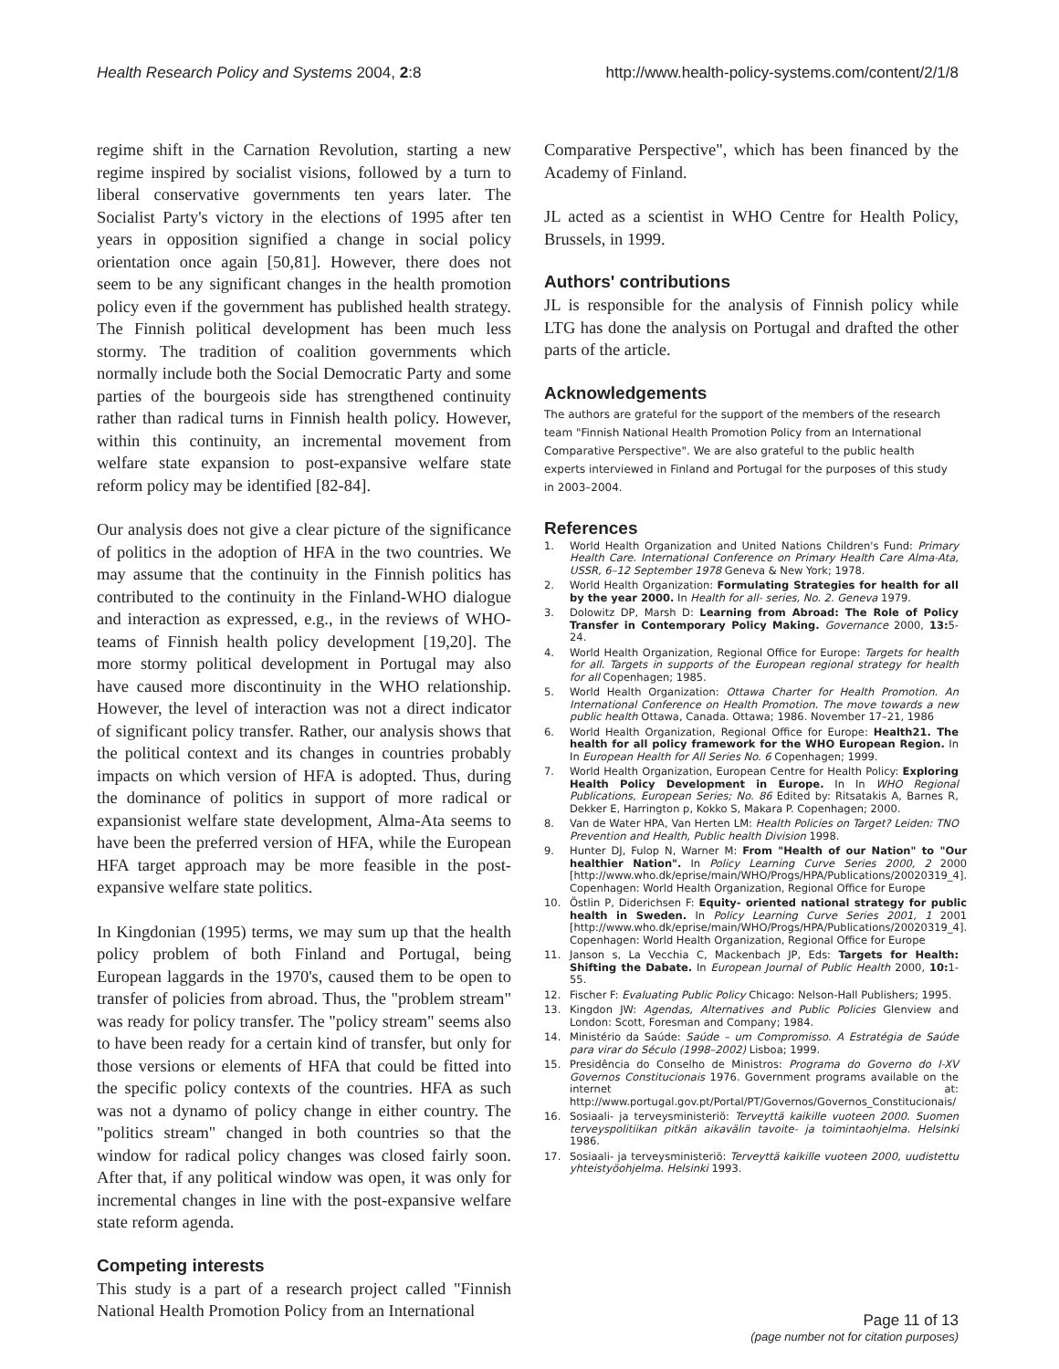Health Research Policy and Systems 2004, 2:8
http://www.health-policy-systems.com/content/2/1/8
regime shift in the Carnation Revolution, starting a new regime inspired by socialist visions, followed by a turn to liberal conservative governments ten years later. The Socialist Party's victory in the elections of 1995 after ten years in opposition signified a change in social policy orientation once again [50,81]. However, there does not seem to be any significant changes in the health promotion policy even if the government has published health strategy. The Finnish political development has been much less stormy. The tradition of coalition governments which normally include both the Social Democratic Party and some parties of the bourgeois side has strengthened continuity rather than radical turns in Finnish health policy. However, within this continuity, an incremental movement from welfare state expansion to post-expansive welfare state reform policy may be identified [82-84].
Our analysis does not give a clear picture of the significance of politics in the adoption of HFA in the two countries. We may assume that the continuity in the Finnish politics has contributed to the continuity in the Finland-WHO dialogue and interaction as expressed, e.g., in the reviews of WHO-teams of Finnish health policy development [19,20]. The more stormy political development in Portugal may also have caused more discontinuity in the WHO relationship. However, the level of interaction was not a direct indicator of significant policy transfer. Rather, our analysis shows that the political context and its changes in countries probably impacts on which version of HFA is adopted. Thus, during the dominance of politics in support of more radical or expansionist welfare state development, Alma-Ata seems to have been the preferred version of HFA, while the European HFA target approach may be more feasible in the post-expansive welfare state politics.
In Kingdonian (1995) terms, we may sum up that the health policy problem of both Finland and Portugal, being European laggards in the 1970's, caused them to be open to transfer of policies from abroad. Thus, the "problem stream" was ready for policy transfer. The "policy stream" seems also to have been ready for a certain kind of transfer, but only for those versions or elements of HFA that could be fitted into the specific policy contexts of the countries. HFA as such was not a dynamo of policy change in either country. The "politics stream" changed in both countries so that the window for radical policy changes was closed fairly soon. After that, if any political window was open, it was only for incremental changes in line with the post-expansive welfare state reform agenda.
Competing interests
This study is a part of a research project called "Finnish National Health Promotion Policy from an International
Comparative Perspective", which has been financed by the Academy of Finland.
JL acted as a scientist in WHO Centre for Health Policy, Brussels, in 1999.
Authors' contributions
JL is responsible for the analysis of Finnish policy while LTG has done the analysis on Portugal and drafted the other parts of the article.
Acknowledgements
The authors are grateful for the support of the members of the research team "Finnish National Health Promotion Policy from an International Comparative Perspective". We are also grateful to the public health experts interviewed in Finland and Portugal for the purposes of this study in 2003–2004.
References
1. World Health Organization and United Nations Children's Fund: Primary Health Care. International Conference on Primary Health Care Alma-Ata, USSR, 6–12 September 1978 Geneva & New York; 1978.
2. World Health Organization: Formulating Strategies for health for all by the year 2000. In Health for all- series, No. 2. Geneva 1979.
3. Dolowitz DP, Marsh D: Learning from Abroad: The Role of Policy Transfer in Contemporary Policy Making. Governance 2000, 13: 5-24.
4. World Health Organization, Regional Office for Europe: Targets for health for all. Targets in supports of the European regional strategy for health for all Copenhagen; 1985.
5. World Health Organization: Ottawa Charter for Health Promotion. An International Conference on Health Promotion. The move towards a new public health Ottawa, Canada. Ottawa; 1986. November 17–21, 1986
6. World Health Organization, Regional Office for Europe: Health21. The health for all policy framework for the WHO European Region. In In European Health for All Series No. 6 Copenhagen; 1999.
7. World Health Organization, European Centre for Health Policy: Exploring Health Policy Development in Europe. In In WHO Regional Publications, European Series; No. 86 Edited by: Ritsatakis A, Barnes R, Dekker E, Harrington p, Kokko S, Makara P. Copenhagen; 2000.
8. Van de Water HPA, Van Herten LM: Health Policies on Target? Leiden: TNO Prevention and Health, Public health Division 1998.
9. Hunter DJ, Fulop N, Warner M: From "Health of our Nation" to "Our healthier Nation". In Policy Learning Curve Series 2000, 2 2000 [http://www.who.dk/eprise/main/WHO/Progs/HPA/Publications/20020319_4]. Copenhagen: World Health Organization, Regional Office for Europe
10. Östlin P, Diderichsen F: Equity- oriented national strategy for public health in Sweden. In Policy Learning Curve Series 2001, 1 2001 [http://www.who.dk/eprise/main/WHO/Progs/HPA/Publications/20020319_4]. Copenhagen: World Health Organization, Regional Office for Europe
11. Janson s, La Vecchia C, Mackenbach JP, Eds: Targets for Health: Shifting the Dabate. In European Journal of Public Health 2000, 10: 1-55.
12. Fischer F: Evaluating Public Policy Chicago: Nelson-Hall Publishers; 1995.
13. Kingdon JW: Agendas, Alternatives and Public Policies Glenview and London: Scott, Foresman and Company; 1984.
14. Ministério da Saúde: Saúde – um Compromisso. A Estratégia de Saúde para virar do Século (1998–2002) Lisboa; 1999.
15. Presidência do Conselho de Ministros: Programa do Governo do I-XV Governos Constitucionais 1976. Government programs available on the internet at: http://www.portugal.gov.pt/Portal/PT/Governos/Governos_Constitucionais/
16. Sosiaali- ja terveysministeriö: Terveyttä kaikille vuoteen 2000. Suomen terveyspolitiikan pitkän aikavälin tavoite- ja toimintaohjelma. Helsinki 1986.
17. Sosiaali- ja terveysministeriö: Terveyttä kaikille vuoteen 2000, uudistettu yhteistyöohjelma. Helsinki 1993.
Page 11 of 13
(page number not for citation purposes)